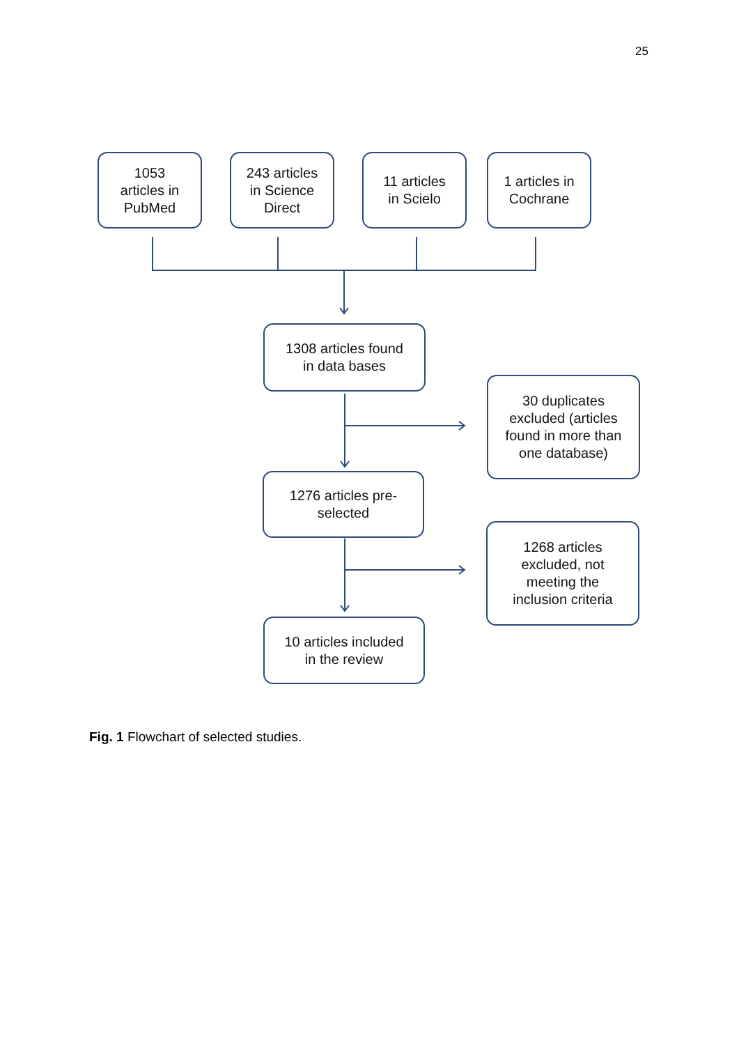25
1053
articles in
PubMed
243 articles
in Science
Direct
11 articles
in Scielo
1 articles in
Cochrane
1308 articles found
in data bases
30 duplicates
excluded (articles
found in more than
one database)
1276 articles pre-
selected
1268 articles
excluded, not
meeting the
inclusion criteria
10 articles included
in the review
Fig. 1 Flowchart of selected studies.